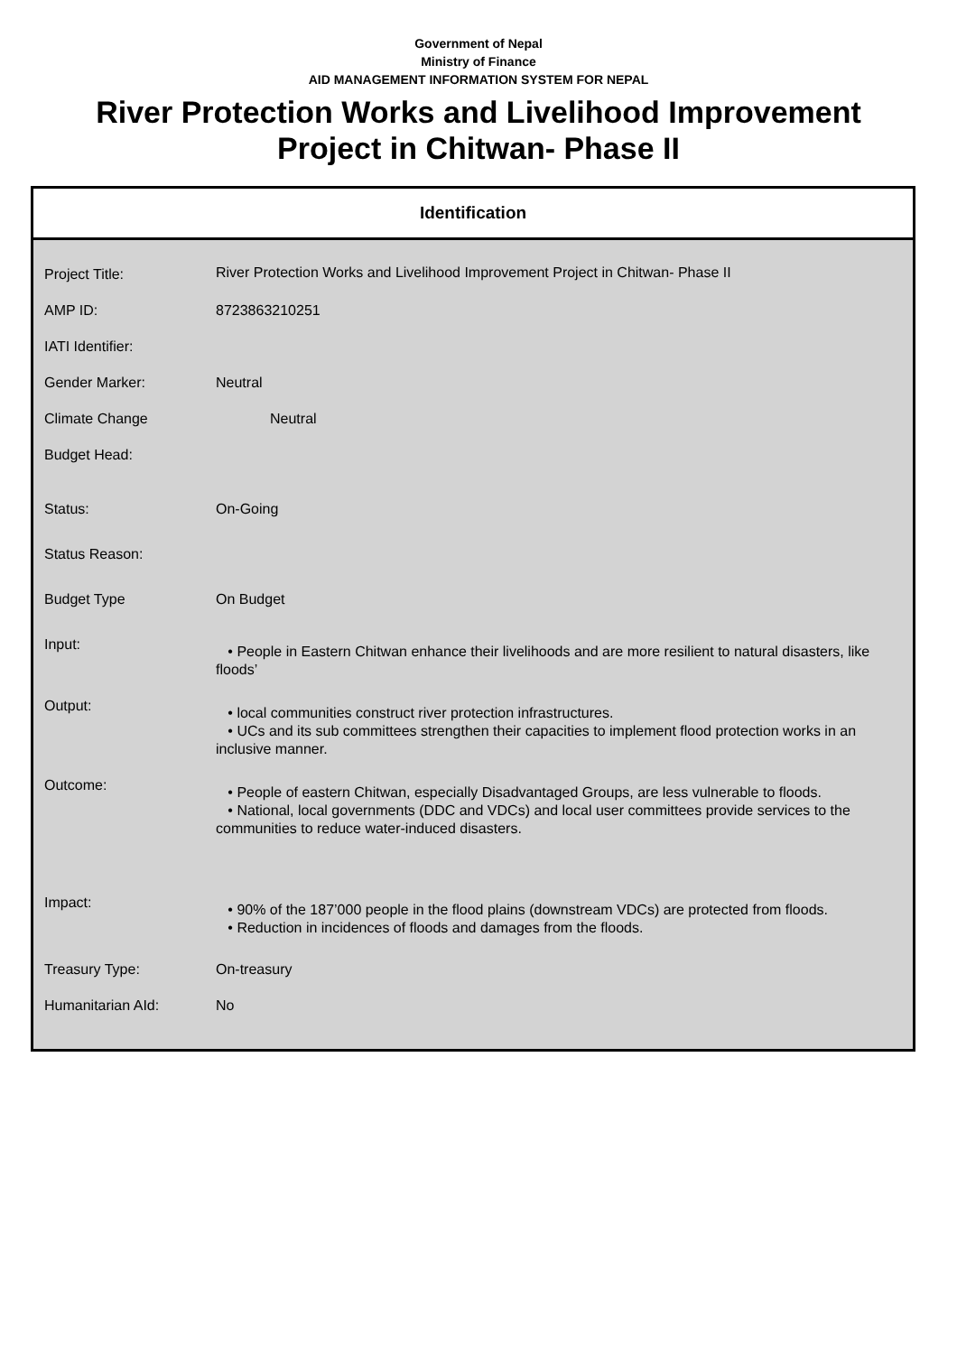Government of Nepal
Ministry of Finance
AID MANAGEMENT INFORMATION SYSTEM FOR NEPAL
River Protection Works and Livelihood Improvement Project in Chitwan- Phase II
Identification
| Project Title: | River Protection Works and Livelihood Improvement Project in Chitwan- Phase II |
| AMP ID: | 8723863210251 |
| IATI Identifier: | |
| Gender Marker: | Neutral |
| Climate Change | Neutral |
| Budget Head: | |
| Status: | On-Going |
| Status Reason: | |
| Budget Type | On Budget |
| Input: | • People in Eastern Chitwan enhance their livelihoods and are more resilient to natural disasters, like floods’ |
| Output: | • local communities construct river protection infrastructures. • UCs and its sub committees strengthen their capacities to implement flood protection works in an inclusive manner. |
| Outcome: | • People of eastern Chitwan, especially Disadvantaged Groups, are less vulnerable to floods. • National, local governments (DDC and VDCs) and local user committees provide services to the communities to reduce water-induced disasters. |
| Impact: | • 90% of the 187’000 people in the flood plains (downstream VDCs) are protected from floods. • Reduction in incidences of floods and damages from the floods. |
| Treasury Type: | On-treasury |
| Humanitarian AId: | No |